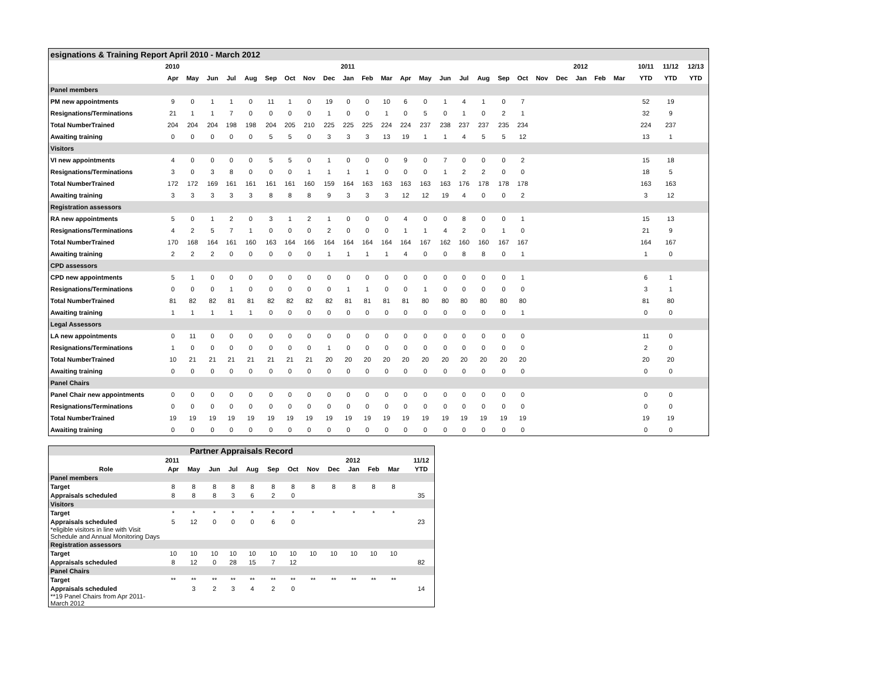| esignations & Training Report April 2010 - March 2012 | | | | | | | | | | | | | | | | | | | | | | | | | | | | |
| | 2010 | | | | | | | | | 2011 | | | | | | | | | | | | 2012 | | | | 10/11 | 11/12 | 12/13 |
| | Apr | May | Jun | Jul | Aug | Sep | Oct | Nov | Dec | Jan | Feb | Mar | Apr | May | Jun | Jul | Aug | Sep | Oct | Nov | Dec | Jan | Feb | Mar | | YTD | YTD | YTD |
| Panel members | | | | | | | | | | | | | | | | | | | | | | | | | | | | |
| PM new appointments | 9 | 0 | 1 | 1 | 0 | 11 | 1 | 0 | 19 | 0 | 0 | 10 | 6 | 0 | 1 | 4 | 1 | 0 | 7 | | | | | | | 52 | 19 | |
| Resignations/Terminations | 21 | 1 | 1 | 7 | 0 | 0 | 0 | 0 | 1 | 0 | 0 | 1 | 0 | 5 | 0 | 1 | 0 | 2 | 1 | | | | | | | 32 | 9 | |
| Total NumberTrained | 204 | 204 | 204 | 198 | 198 | 204 | 205 | 210 | 225 | 225 | 225 | 224 | 224 | 237 | 238 | 237 | 237 | 235 | 234 | | | | | | | 224 | 237 | |
| Awaiting training | 0 | 0 | 0 | 0 | 0 | 5 | 5 | 0 | 3 | 3 | 3 | 13 | 19 | 1 | 1 | 4 | 5 | 5 | 12 | | | | | | | 13 | 1 | |
| Visitors | | | | | | | | | | | | | | | | | | | | | | | | | | | | |
| VI new appointments | 4 | 0 | 0 | 0 | 0 | 5 | 5 | 0 | 1 | 0 | 0 | 0 | 9 | 0 | 7 | 0 | 0 | 0 | 2 | | | | | | | 15 | 18 | |
| Resignations/Terminations | 3 | 0 | 3 | 8 | 0 | 0 | 0 | 1 | 1 | 1 | 1 | 0 | 0 | 0 | 1 | 2 | 2 | 0 | 0 | | | | | | | 18 | 5 | |
| Total NumberTrained | 172 | 172 | 169 | 161 | 161 | 161 | 161 | 160 | 159 | 164 | 163 | 163 | 163 | 163 | 163 | 176 | 178 | 178 | 178 | | | | | | | 163 | 163 | |
| Awaiting training | 3 | 3 | 3 | 3 | 3 | 8 | 8 | 8 | 9 | 3 | 3 | 3 | 12 | 12 | 19 | 4 | 0 | 0 | 2 | | | | | | | 3 | 12 | |
| Registration assessors | | | | | | | | | | | | | | | | | | | | | | | | | | | | |
| RA new appointments | 5 | 0 | 1 | 2 | 0 | 3 | 1 | 2 | 1 | 0 | 0 | 0 | 4 | 0 | 0 | 8 | 0 | 0 | 1 | | | | | | | 15 | 13 | |
| Resignations/Terminations | 4 | 2 | 5 | 7 | 1 | 0 | 0 | 0 | 2 | 0 | 0 | 0 | 1 | 1 | 4 | 2 | 0 | 1 | 0 | | | | | | | 21 | 9 | |
| Total NumberTrained | 170 | 168 | 164 | 161 | 160 | 163 | 164 | 166 | 164 | 164 | 164 | 164 | 164 | 167 | 162 | 160 | 160 | 167 | 167 | | | | | | | 164 | 167 | |
| Awaiting training | 2 | 2 | 2 | 0 | 0 | 0 | 0 | 0 | 1 | 1 | 1 | 1 | 4 | 0 | 0 | 8 | 8 | 0 | 1 | | | | | | | 1 | 0 | |
| CPD assessors | | | | | | | | | | | | | | | | | | | | | | | | | | | | |
| CPD new appointments | 5 | 1 | 0 | 0 | 0 | 0 | 0 | 0 | 0 | 0 | 0 | 0 | 0 | 0 | 0 | 0 | 0 | 0 | 1 | | | | | | | 6 | 1 | |
| Resignations/Terminations | 0 | 0 | 0 | 1 | 0 | 0 | 0 | 0 | 0 | 1 | 1 | 0 | 0 | 1 | 0 | 0 | 0 | 0 | 0 | | | | | | | 3 | 1 | |
| Total NumberTrained | 81 | 82 | 82 | 81 | 81 | 82 | 82 | 82 | 82 | 81 | 81 | 81 | 81 | 80 | 80 | 80 | 80 | 80 | 80 | | | | | | | 81 | 80 | |
| Awaiting training | 1 | 1 | 1 | 1 | 1 | 0 | 0 | 0 | 0 | 0 | 0 | 0 | 0 | 0 | 0 | 0 | 0 | 0 | 1 | | | | | | | 0 | 0 | |
| Legal Assessors | | | | | | | | | | | | | | | | | | | | | | | | | | | | |
| LA new appointments | 0 | 11 | 0 | 0 | 0 | 0 | 0 | 0 | 0 | 0 | 0 | 0 | 0 | 0 | 0 | 0 | 0 | 0 | 0 | | | | | | | 11 | 0 | |
| Resignations/Terminations | 1 | 0 | 0 | 0 | 0 | 0 | 0 | 0 | 1 | 0 | 0 | 0 | 0 | 0 | 0 | 0 | 0 | 0 | 0 | | | | | | | 2 | 0 | |
| Total NumberTrained | 10 | 21 | 21 | 21 | 21 | 21 | 21 | 21 | 20 | 20 | 20 | 20 | 20 | 20 | 20 | 20 | 20 | 20 | 20 | | | | | | | 20 | 20 | |
| Awaiting training | 0 | 0 | 0 | 0 | 0 | 0 | 0 | 0 | 0 | 0 | 0 | 0 | 0 | 0 | 0 | 0 | 0 | 0 | 0 | | | | | | | 0 | 0 | |
| Panel Chairs | | | | | | | | | | | | | | | | | | | | | | | | | | | | |
| Panel Chair new appointments | 0 | 0 | 0 | 0 | 0 | 0 | 0 | 0 | 0 | 0 | 0 | 0 | 0 | 0 | 0 | 0 | 0 | 0 | 0 | | | | | | | 0 | 0 | |
| Resignations/Terminations | 0 | 0 | 0 | 0 | 0 | 0 | 0 | 0 | 0 | 0 | 0 | 0 | 0 | 0 | 0 | 0 | 0 | 0 | 0 | | | | | | | 0 | 0 | |
| Total NumberTrained | 19 | 19 | 19 | 19 | 19 | 19 | 19 | 19 | 19 | 19 | 19 | 19 | 19 | 19 | 19 | 19 | 19 | 19 | 19 | | | | | | | 19 | 19 | |
| Awaiting training | 0 | 0 | 0 | 0 | 0 | 0 | 0 | 0 | 0 | 0 | 0 | 0 | 0 | 0 | 0 | 0 | 0 | 0 | 0 | | | | | | | 0 | 0 | |
| Partner Appraisals Record | | | | | | | | | | | | | | |
| | 2011 | | | | | | | | | 2012 | | | | 11/12 |
| Role | Apr | May | Jun | Jul | Aug | Sep | Oct | Nov | Dec | Jan | Feb | Mar | | YTD |
| Panel members | | | | | | | | | | | | | | |
| Target | 8 | 8 | 8 | 8 | 8 | 8 | 8 | 8 | 8 | 8 | 8 | 8 | | |
| Appraisals scheduled | 8 | 8 | 8 | 3 | 6 | 2 | 0 | | | | | | | 35 |
| Visitors | | | | | | | | | | | | | | |
| Target | * | * | * | * | * | * | * | * | * | * | * | * | | |
| Appraisals scheduled | 5 | 12 | 0 | 0 | 0 | 6 | 0 | | | | | | | 23 |
| *eligible visitors in line with Visit Schedule and Annual Monitoring Days | | | | | | | | | | | | | | |
| Registration assessors | | | | | | | | | | | | | | |
| Target | 10 | 10 | 10 | 10 | 10 | 10 | 10 | 10 | 10 | 10 | 10 | 10 | | |
| Appraisals scheduled | 8 | 12 | 0 | 28 | 15 | 7 | 12 | | | | | | | 82 |
| Panel Chairs | | | | | | | | | | | | | | |
| Target | ** | ** | ** | ** | ** | ** | ** | ** | ** | ** | ** | ** | | |
| Appraisals scheduled | | 3 | 2 | 3 | 4 | 2 | 0 | | | | | | | 14 |
| **19 Panel Chairs from Apr 2011-March 2012 | | | | | | | | | | | | | | |